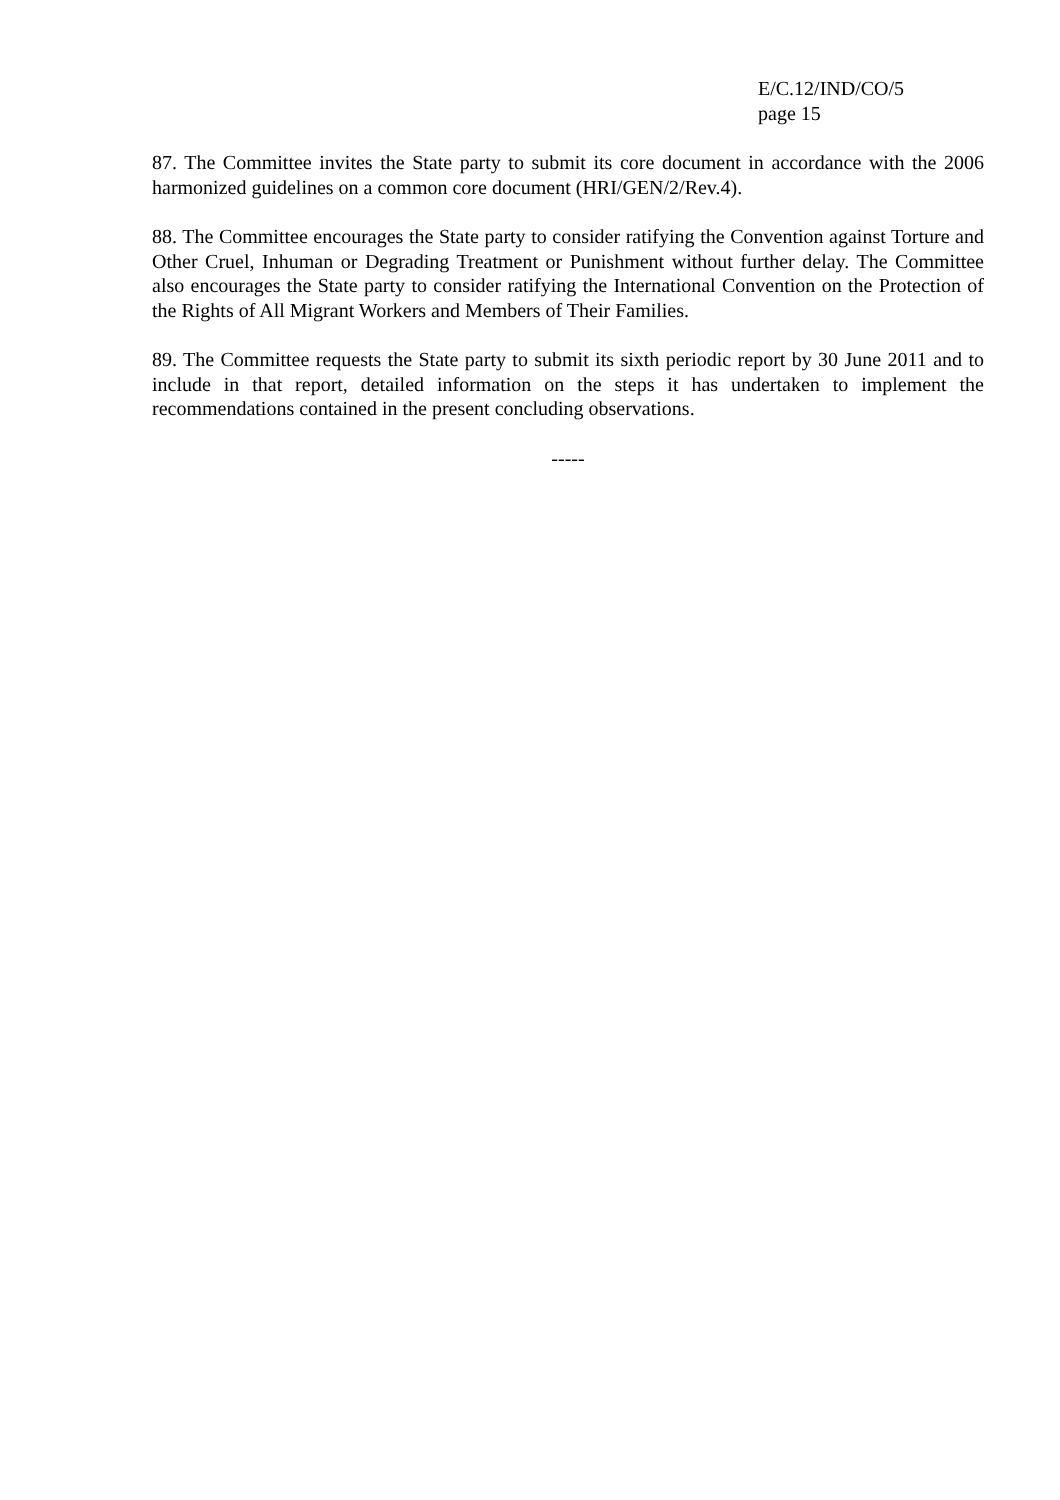E/C.12/IND/CO/5
page 15
87. The Committee invites the State party to submit its core document in accordance with the 2006 harmonized guidelines on a common core document (HRI/GEN/2/Rev.4).
88. The Committee encourages the State party to consider ratifying the Convention against Torture and Other Cruel, Inhuman or Degrading Treatment or Punishment without further delay. The Committee also encourages the State party to consider ratifying the International Convention on the Protection of the Rights of All Migrant Workers and Members of Their Families.
89. The Committee requests the State party to submit its sixth periodic report by 30 June 2011 and to include in that report, detailed information on the steps it has undertaken to implement the recommendations contained in the present concluding observations.
-----